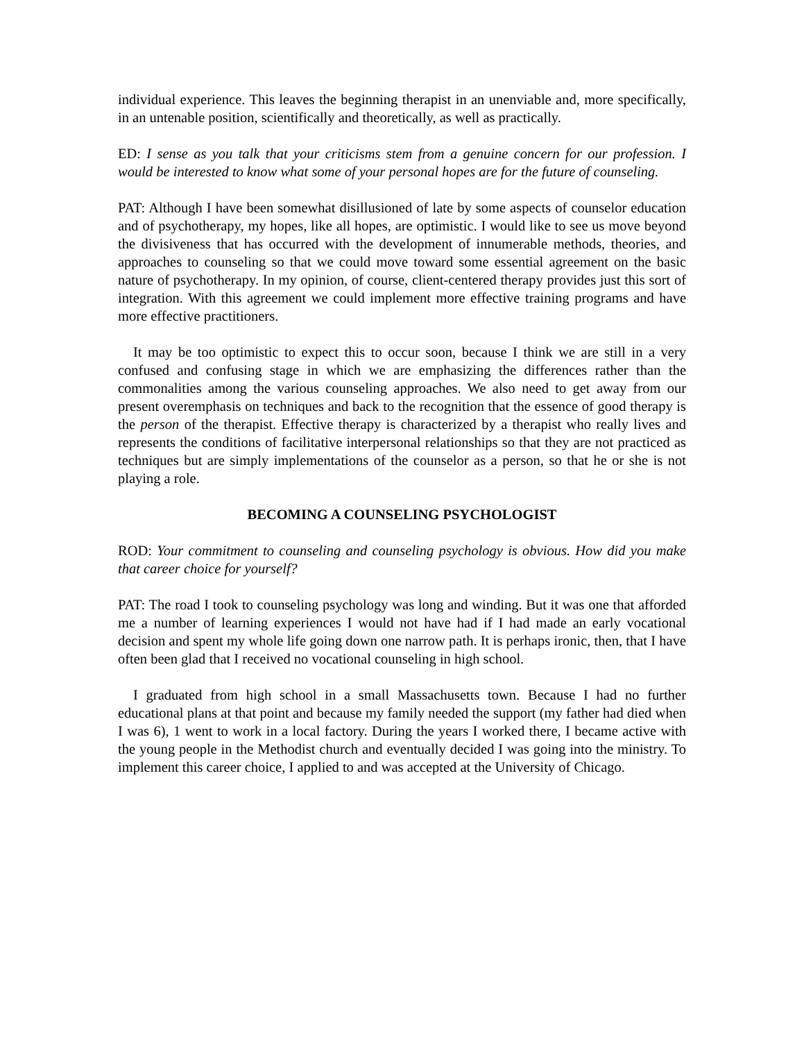individual experience. This leaves the beginning therapist in an unenviable and, more specifically, in an untenable position, scientifically and theoretically, as well as practically.
ED: I sense as you talk that your criticisms stem from a genuine concern for our profession. I would be interested to know what some of your personal hopes are for the future of counseling.
PAT: Although I have been somewhat disillusioned of late by some aspects of counselor education and of psychotherapy, my hopes, like all hopes, are optimistic. I would like to see us move beyond the divisiveness that has occurred with the development of innumerable methods, theories, and approaches to counseling so that we could move toward some essential agreement on the basic nature of psychotherapy. In my opinion, of course, client-centered therapy provides just this sort of integration. With this agreement we could implement more effective training programs and have more effective practitioners.
It may be too optimistic to expect this to occur soon, because I think we are still in a very confused and confusing stage in which we are emphasizing the differences rather than the commonalities among the various counseling approaches. We also need to get away from our present overemphasis on techniques and back to the recognition that the essence of good therapy is the person of the therapist. Effective therapy is characterized by a therapist who really lives and represents the conditions of facilitative interpersonal relationships so that they are not practiced as techniques but are simply implementations of the counselor as a person, so that he or she is not playing a role.
BECOMING A COUNSELING PSYCHOLOGIST
ROD: Your commitment to counseling and counseling psychology is obvious. How did you make that career choice for yourself?
PAT: The road I took to counseling psychology was long and winding. But it was one that afforded me a number of learning experiences I would not have had if I had made an early vocational decision and spent my whole life going down one narrow path. It is perhaps ironic, then, that I have often been glad that I received no vocational counseling in high school.
I graduated from high school in a small Massachusetts town. Because I had no further educational plans at that point and because my family needed the support (my father had died when I was 6), 1 went to work in a local factory. During the years I worked there, I became active with the young people in the Methodist church and eventually decided I was going into the ministry. To implement this career choice, I applied to and was accepted at the University of Chicago.